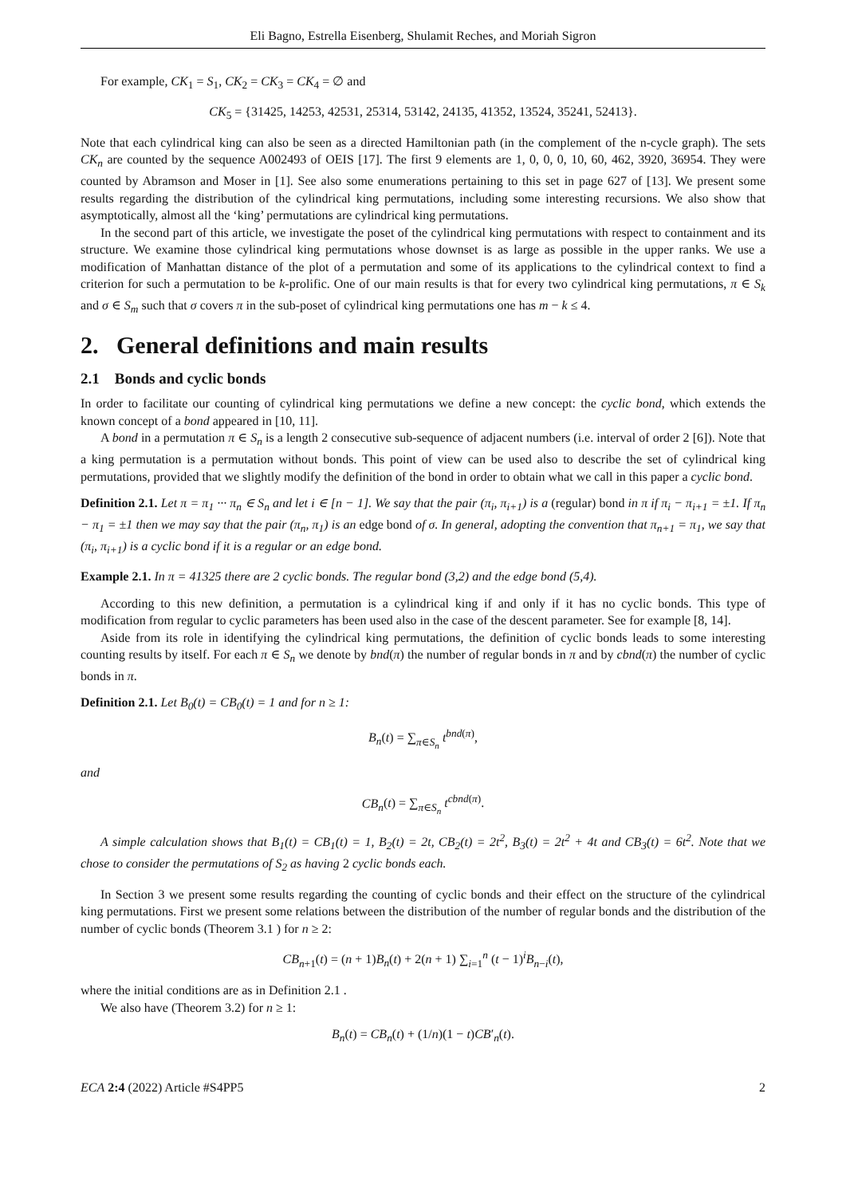Eli Bagno, Estrella Eisenberg, Shulamit Reches, and Moriah Sigron
For example, CK<sub>1</sub> = S<sub>1</sub>, CK<sub>2</sub> = CK<sub>3</sub> = CK<sub>4</sub> = ∅ and
CK<sub>5</sub> = {31425, 14253, 42531, 25314, 53142, 24135, 41352, 13524, 35241, 52413}.
Note that each cylindrical king can also be seen as a directed Hamiltonian path (in the complement of the n-cycle graph). The sets CK<sub>n</sub> are counted by the sequence A002493 of OEIS [17]. The first 9 elements are 1, 0, 0, 0, 10, 60, 462, 3920, 36954. They were counted by Abramson and Moser in [1]. See also some enumerations pertaining to this set in page 627 of [13]. We present some results regarding the distribution of the cylindrical king permutations, including some interesting recursions. We also show that asymptotically, almost all the ‘king’ permutations are cylindrical king permutations.
In the second part of this article, we investigate the poset of the cylindrical king permutations with respect to containment and its structure. We examine those cylindrical king permutations whose downset is as large as possible in the upper ranks. We use a modification of Manhattan distance of the plot of a permutation and some of its applications to the cylindrical context to find a criterion for such a permutation to be k-prolific. One of our main results is that for every two cylindrical king permutations, π ∈ S<sub>k</sub> and σ ∈ S<sub>m</sub> such that σ covers π in the sub-poset of cylindrical king permutations one has m − k ≤ 4.
2. General definitions and main results
2.1 Bonds and cyclic bonds
In order to facilitate our counting of cylindrical king permutations we define a new concept: the cyclic bond, which extends the known concept of a bond appeared in [10, 11].
A bond in a permutation π ∈ S<sub>n</sub> is a length 2 consecutive sub-sequence of adjacent numbers (i.e. interval of order 2 [6]). Note that a king permutation is a permutation without bonds. This point of view can be used also to describe the set of cylindrical king permutations, provided that we slightly modify the definition of the bond in order to obtain what we call in this paper a cyclic bond.
Definition 2.1. Let π = π<sub>1</sub> ··· π<sub>n</sub> ∈ S<sub>n</sub> and let i ∈ [n − 1]. We say that the pair (π<sub>i</sub>, π<sub>i+1</sub>) is a (regular) bond in π if π<sub>i</sub> − π<sub>i+1</sub> = ±1. If π<sub>n</sub> − π<sub>1</sub> = ±1 then we may say that the pair (π<sub>n</sub>, π<sub>1</sub>) is an edge bond of σ. In general, adopting the convention that π<sub>n+1</sub> = π<sub>1</sub>, we say that (π<sub>i</sub>, π<sub>i+1</sub>) is a cyclic bond if it is a regular or an edge bond.
Example 2.1. In π = 41325 there are 2 cyclic bonds. The regular bond (3,2) and the edge bond (5,4).
According to this new definition, a permutation is a cylindrical king if and only if it has no cyclic bonds. This type of modification from regular to cyclic parameters has been used also in the case of the descent parameter. See for example [8, 14].
Aside from its role in identifying the cylindrical king permutations, the definition of cyclic bonds leads to some interesting counting results by itself. For each π ∈ S<sub>n</sub> we denote by bnd(π) the number of regular bonds in π and by cbnd(π) the number of cyclic bonds in π.
Definition 2.1. Let B<sub>0</sub>(t) = CB<sub>0</sub>(t) = 1 and for n ≥ 1:
B<sub>n</sub>(t) = ∑<sub>π∈S<sub>n</sub></sub> t<sup>bnd(π)</sup>,
and
CB<sub>n</sub>(t) = ∑<sub>π∈S<sub>n</sub></sub> t<sup>cbnd(π)</sup>.
A simple calculation shows that B<sub>1</sub>(t) = CB<sub>1</sub>(t) = 1, B<sub>2</sub>(t) = 2t, CB<sub>2</sub>(t) = 2t<sup>2</sup>, B<sub>3</sub>(t) = 2t<sup>2</sup> + 4t and CB<sub>3</sub>(t) = 6t<sup>2</sup>. Note that we chose to consider the permutations of S<sub>2</sub> as having 2 cyclic bonds each.
In Section 3 we present some results regarding the counting of cyclic bonds and their effect on the structure of the cylindrical king permutations. First we present some relations between the distribution of the number of regular bonds and the distribution of the number of cyclic bonds (Theorem 3.1 ) for n ≥ 2:
CB<sub>n+1</sub>(t) = (n + 1)B<sub>n</sub>(t) + 2(n + 1) ∑<sub>i=1</sub><sup>n</sup> (t − 1)<sup>i</sup>B<sub>n−i</sub>(t),
where the initial conditions are as in Definition 2.1 .
We also have (Theorem 3.2) for n ≥ 1:
B<sub>n</sub>(t) = CB<sub>n</sub>(t) + (1/n)(1 − t)CB′<sub>n</sub>(t).
ECA 2:4 (2022) Article #S4PP5 2